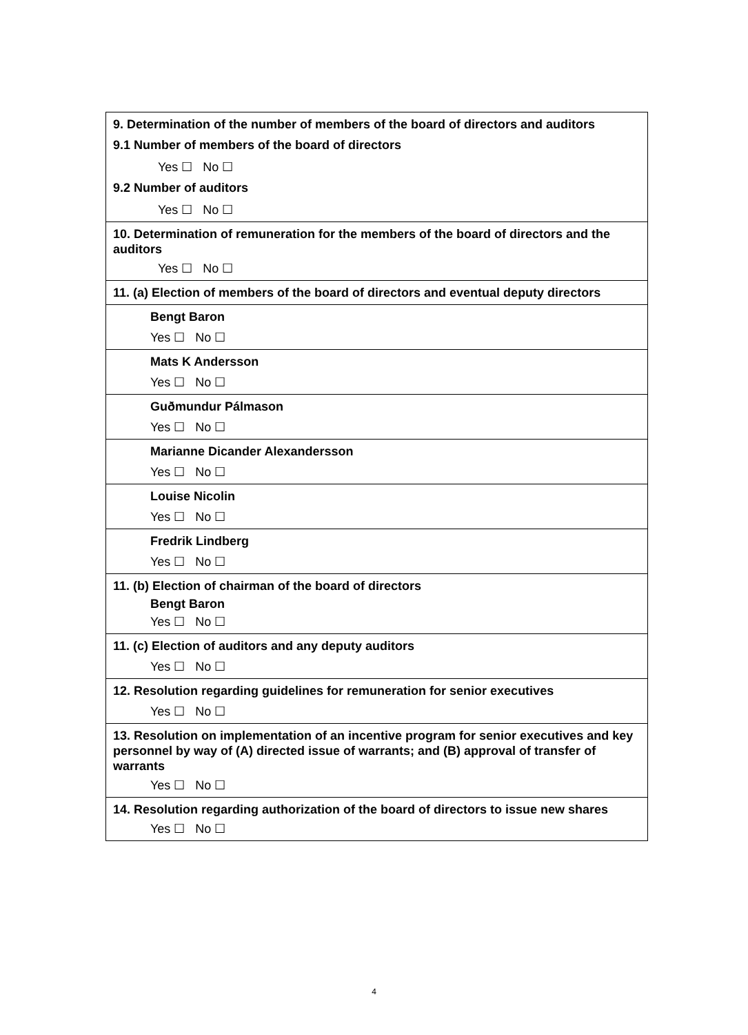| 9. Determination of the number of members of the board of directors and auditors 9.1 Number of members of the board of directors Yes ☐ No ☐ 9.2 Number of auditors Yes ☐ No ☐ |
| 10. Determination of remuneration for the members of the board of directors and the auditors Yes ☐ No ☐ |
| 11. (a) Election of members of the board of directors and eventual deputy directors |
| Bengt Baron Yes ☐ No ☐ |
| Mats K Andersson Yes ☐ No ☐ |
| Guðmundur Pálmason Yes ☐ No ☐ |
| Marianne Dicander Alexandersson Yes ☐ No ☐ |
| Louise Nicolin Yes ☐ No ☐ |
| Fredrik Lindberg Yes ☐ No ☐ |
| 11. (b) Election of chairman of the board of directors Bengt Baron Yes ☐ No ☐ |
| 11. (c) Election of auditors and any deputy auditors Yes ☐ No ☐ |
| 12. Resolution regarding guidelines for remuneration for senior executives Yes ☐ No ☐ |
| 13. Resolution on implementation of an incentive program for senior executives and key personnel by way of (A) directed issue of warrants; and (B) approval of transfer of warrants Yes ☐ No ☐ |
| 14. Resolution regarding authorization of the board of directors to issue new shares Yes ☐ No ☐ |
4